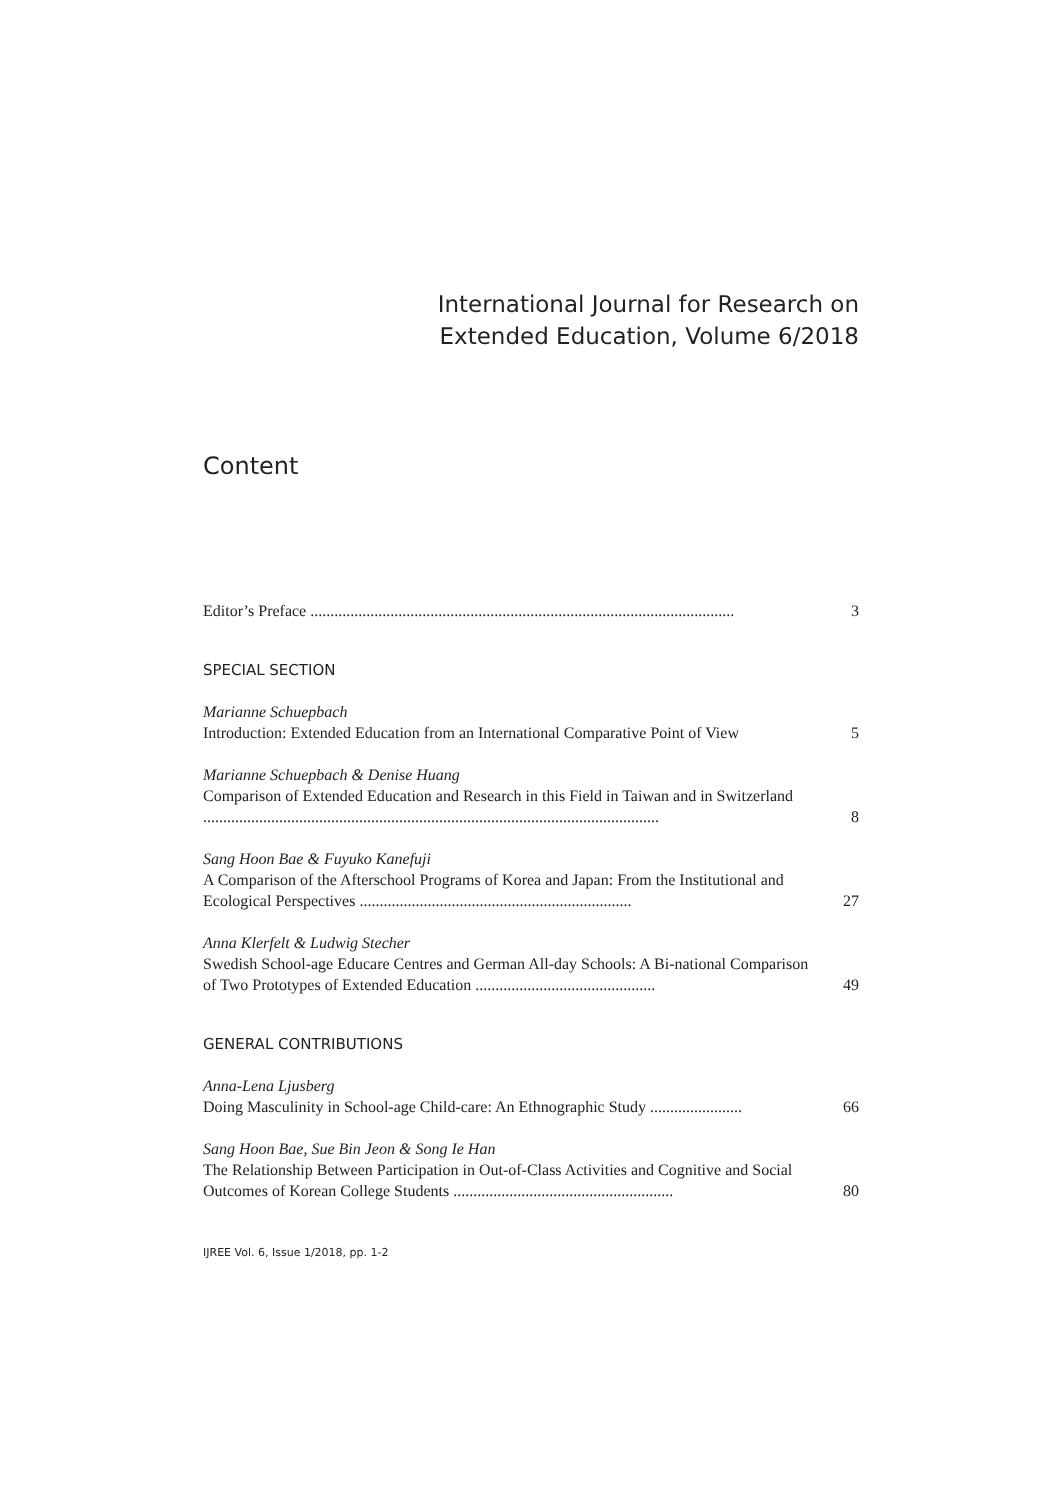International Journal for Research on
Extended Education, Volume 6/2018
Content
Editor’s Preface ..........................................................................................................
3
SPECIAL SECTION
Marianne Schuepbach
Introduction: Extended Education from an International Comparative Point of View
5
Marianne Schuepbach & Denise Huang
Comparison of Extended Education and Research in this Field in Taiwan and in Switzerland ..................................................................................................................
8
Sang Hoon Bae & Fuyuko Kanefuji
A Comparison of the Afterschool Programs of Korea and Japan: From the Institutional and Ecological Perspectives ....................................................................
27
Anna Klerfelt & Ludwig Stecher
Swedish School-age Educare Centres and German All-day Schools: A Bi-national Comparison of Two Prototypes of Extended Education .............................................
49
GENERAL CONTRIBUTIONS
Anna-Lena Ljusberg
Doing Masculinity in School-age Child-care: An Ethnographic Study .......................
66
Sang Hoon Bae, Sue Bin Jeon & Song Ie Han
The Relationship Between Participation in Out-of-Class Activities and Cognitive and Social Outcomes of Korean College Students .......................................................
80
IJREE Vol. 6, Issue 1/2018, pp. 1-2